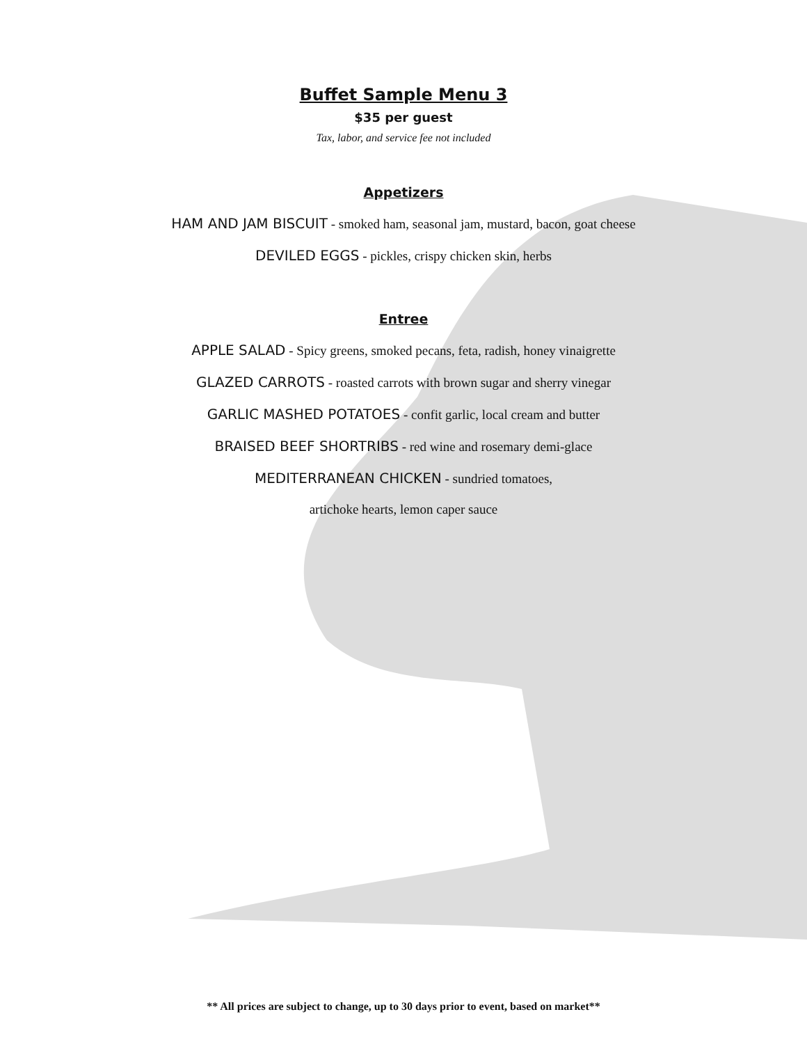Buffet Sample Menu 3
$35 per guest
Tax, labor, and service fee not included
Appetizers
HAM AND JAM BISCUIT - smoked ham, seasonal jam, mustard, bacon, goat cheese
DEVILED EGGS - pickles, crispy chicken skin, herbs
Entree
APPLE SALAD - Spicy greens, smoked pecans, feta, radish, honey vinaigrette
GLAZED CARROTS - roasted carrots with brown sugar and sherry vinegar
GARLIC MASHED POTATOES - confit garlic, local cream and butter
BRAISED BEEF SHORTRIBS - red wine and rosemary demi-glace
MEDITERRANEAN CHICKEN - sundried tomatoes,
artichoke hearts, lemon caper sauce
** All prices are subject to change, up to 30 days prior to event, based on market**